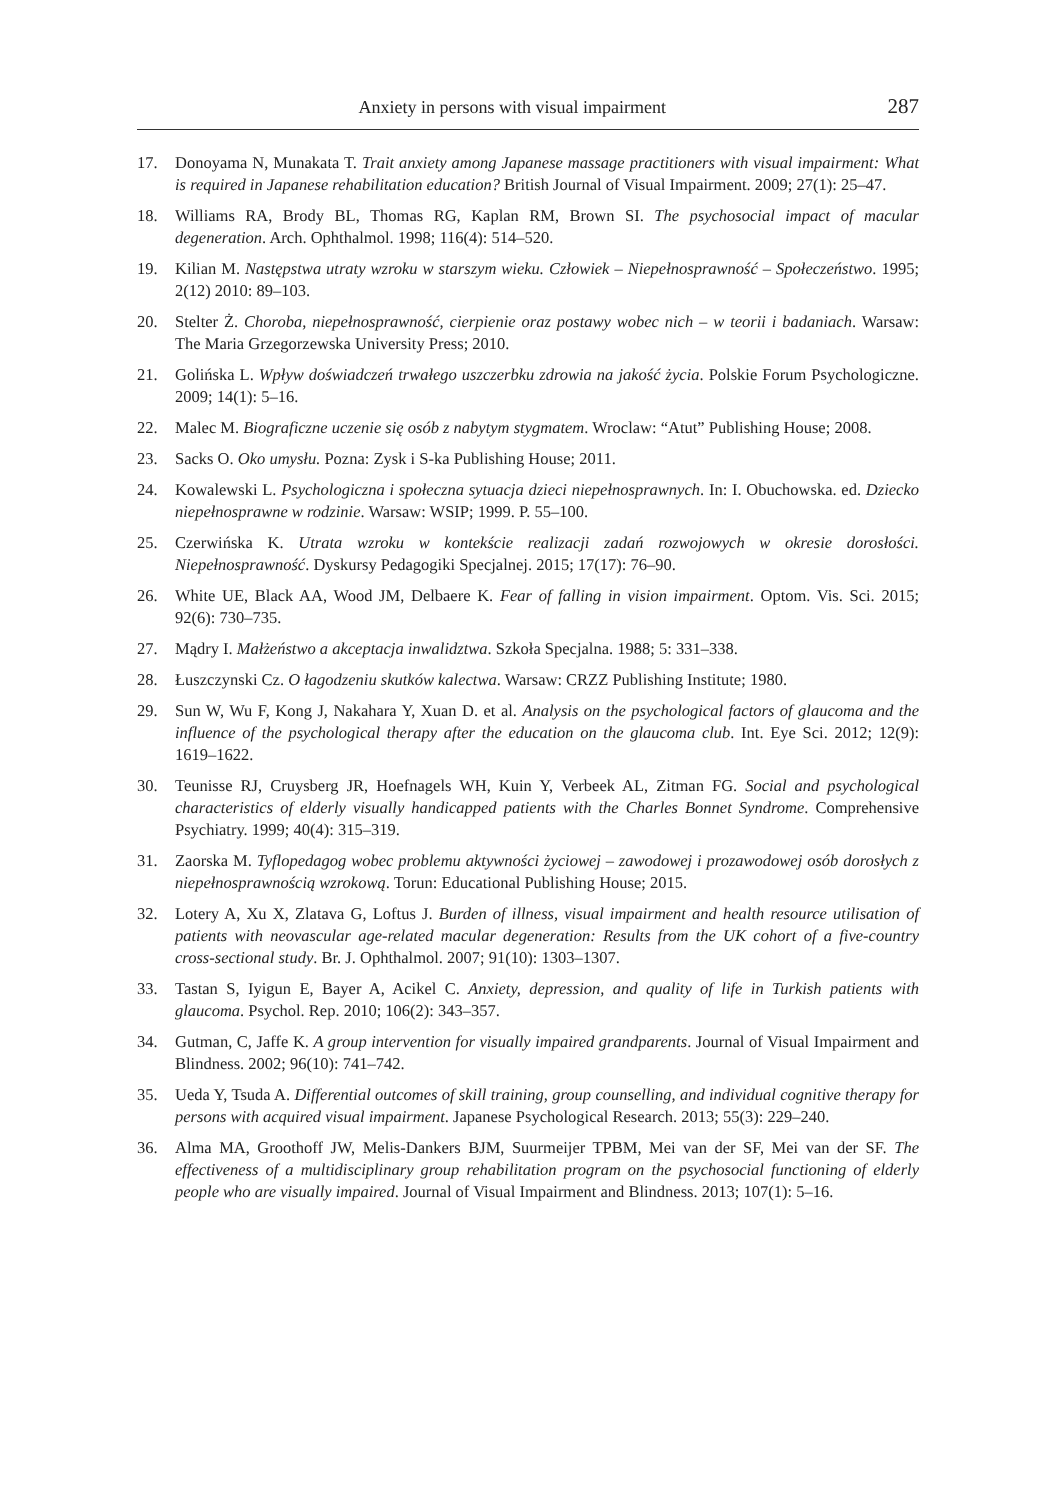Anxiety in persons with visual impairment 287
17. Donoyama N, Munakata T. Trait anxiety among Japanese massage practitioners with visual impairment: What is required in Japanese rehabilitation education? British Journal of Visual Impairment. 2009; 27(1): 25–47.
18. Williams RA, Brody BL, Thomas RG, Kaplan RM, Brown SI. The psychosocial impact of macular degeneration. Arch. Ophthalmol. 1998; 116(4): 514–520.
19. Kilian M. Następstwa utraty wzroku w starszym wieku. Człowiek – Niepełnosprawność – Społeczeństwo. 1995; 2(12) 2010: 89–103.
20. Stelter Ż. Choroba, niepełnosprawność, cierpienie oraz postawy wobec nich – w teorii i badaniach. Warsaw: The Maria Grzegorzewska University Press; 2010.
21. Golińska L. Wpływ doświadczeń trwałego uszczerbku zdrowia na jakość życia. Polskie Forum Psychologiczne. 2009; 14(1): 5–16.
22. Malec M. Biograficzne uczenie się osób z nabytym stygmatem. Wroclaw: “Atut” Publishing House; 2008.
23. Sacks O. Oko umysłu. Pozna: Zysk i S-ka Publishing House; 2011.
24. Kowalewski L. Psychologiczna i społeczna sytuacja dzieci niepełnosprawnych. In: I. Obuchowska. ed. Dziecko niepełnosprawne w rodzinie. Warsaw: WSIP; 1999. P. 55–100.
25. Czerwińska K. Utrata wzroku w kontekście realizacji zadań rozwojowych w okresie dorosłości. Niepełnosprawność. Dyskursy Pedagogiki Specjalnej. 2015; 17(17): 76–90.
26. White UE, Black AA, Wood JM, Delbaere K. Fear of falling in vision impairment. Optom. Vis. Sci. 2015; 92(6): 730–735.
27. Mądry I. Małżeństwo a akceptacja inwalidztwa. Szkoła Specjalna. 1988; 5: 331–338.
28. Łuszczynski Cz. O łagodzeniu skutków kalectwa. Warsaw: CRZZ Publishing Institute; 1980.
29. Sun W, Wu F, Kong J, Nakahara Y, Xuan D. et al. Analysis on the psychological factors of glaucoma and the influence of the psychological therapy after the education on the glaucoma club. Int. Eye Sci. 2012; 12(9): 1619–1622.
30. Teunisse RJ, Cruysberg JR, Hoefnagels WH, Kuin Y, Verbeek AL, Zitman FG. Social and psychological characteristics of elderly visually handicapped patients with the Charles Bonnet Syndrome. Comprehensive Psychiatry. 1999; 40(4): 315–319.
31. Zaorska M. Tyflopedagog wobec problemu aktywności życiowej – zawodowej i prozawodowej osób dorosłych z niepełnosprawnością wzrokową. Torun: Educational Publishing House; 2015.
32. Lotery A, Xu X, Zlatava G, Loftus J. Burden of illness, visual impairment and health resource utilisation of patients with neovascular age-related macular degeneration: Results from the UK cohort of a five-country cross-sectional study. Br. J. Ophthalmol. 2007; 91(10): 1303–1307.
33. Tastan S, Iyigun E, Bayer A, Acikel C. Anxiety, depression, and quality of life in Turkish patients with glaucoma. Psychol. Rep. 2010; 106(2): 343–357.
34. Gutman, C, Jaffe K. A group intervention for visually impaired grandparents. Journal of Visual Impairment and Blindness. 2002; 96(10): 741–742.
35. Ueda Y, Tsuda A. Differential outcomes of skill training, group counselling, and individual cognitive therapy for persons with acquired visual impairment. Japanese Psychological Research. 2013; 55(3): 229–240.
36. Alma MA, Groothoff JW, Melis-Dankers BJM, Suurmeijer TPBM, Mei van der SF, Mei van der SF. The effectiveness of a multidisciplinary group rehabilitation program on the psychosocial functioning of elderly people who are visually impaired. Journal of Visual Impairment and Blindness. 2013; 107(1): 5–16.